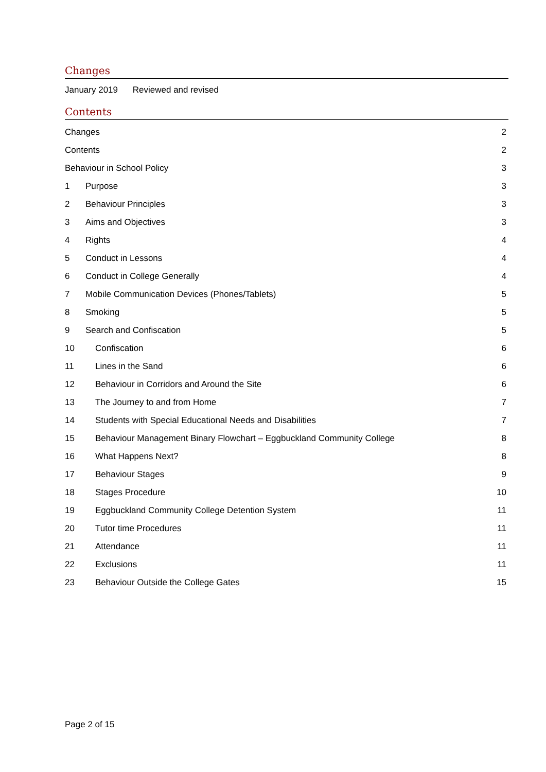Changes
January 2019 Reviewed and revised
Contents
Changes 2
Contents 2
Behaviour in School Policy 3
1 Purpose 3
2 Behaviour Principles 3
3 Aims and Objectives 3
4 Rights 4
5 Conduct in Lessons 4
6 Conduct in College Generally 4
7 Mobile Communication Devices (Phones/Tablets) 5
8 Smoking 5
9 Search and Confiscation 5
10 Confiscation 6
11 Lines in the Sand 6
12 Behaviour in Corridors and Around the Site 6
13 The Journey to and from Home 7
14 Students with Special Educational Needs and Disabilities 7
15 Behaviour Management Binary Flowchart – Eggbuckland Community College 8
16 What Happens Next? 8
17 Behaviour Stages 9
18 Stages Procedure 10
19 Eggbuckland Community College Detention System 11
20 Tutor time Procedures 11
21 Attendance 11
22 Exclusions 11
23 Behaviour Outside the College Gates 15
Page 2 of 15